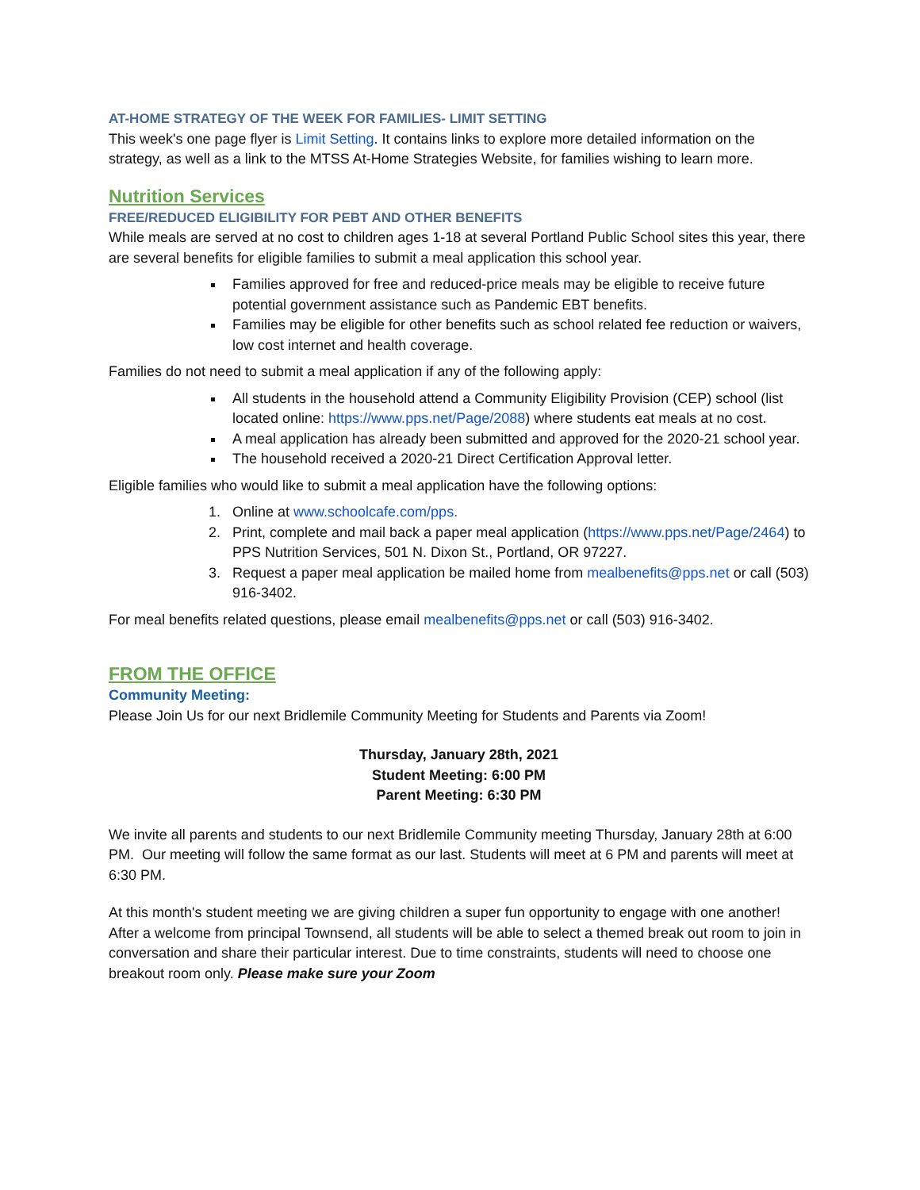AT-HOME STRATEGY OF THE WEEK FOR FAMILIES- LIMIT SETTING
This week's one page flyer is Limit Setting. It contains links to explore more detailed information on the strategy, as well as a link to the MTSS At-Home Strategies Website, for families wishing to learn more.
Nutrition Services
FREE/REDUCED ELIGIBILITY FOR PEBT AND OTHER BENEFITS
While meals are served at no cost to children ages 1-18 at several Portland Public School sites this year, there are several benefits for eligible families to submit a meal application this school year.
Families approved for free and reduced-price meals may be eligible to receive future potential government assistance such as Pandemic EBT benefits.
Families may be eligible for other benefits such as school related fee reduction or waivers, low cost internet and health coverage.
Families do not need to submit a meal application if any of the following apply:
All students in the household attend a Community Eligibility Provision (CEP) school (list located online: https://www.pps.net/Page/2088) where students eat meals at no cost.
A meal application has already been submitted and approved for the 2020-21 school year.
The household received a 2020-21 Direct Certification Approval letter.
Eligible families who would like to submit a meal application have the following options:
1. Online at www.schoolcafe.com/pps.
2. Print, complete and mail back a paper meal application (https://www.pps.net/Page/2464) to PPS Nutrition Services, 501 N. Dixon St., Portland, OR 97227.
3. Request a paper meal application be mailed home from mealbenefits@pps.net or call (503) 916-3402.
For meal benefits related questions, please email mealbenefits@pps.net or call (503) 916-3402.
FROM THE OFFICE
Community Meeting:
Please Join Us for our next Bridlemile Community Meeting for Students and Parents via Zoom!
Thursday, January 28th, 2021
Student Meeting: 6:00 PM
Parent Meeting: 6:30 PM
We invite all parents and students to our next Bridlemile Community meeting Thursday, January 28th at 6:00 PM. Our meeting will follow the same format as our last. Students will meet at 6 PM and parents will meet at 6:30 PM.
At this month's student meeting we are giving children a super fun opportunity to engage with one another! After a welcome from principal Townsend, all students will be able to select a themed break out room to join in conversation and share their particular interest. Due to time constraints, students will need to choose one breakout room only. Please make sure your Zoom